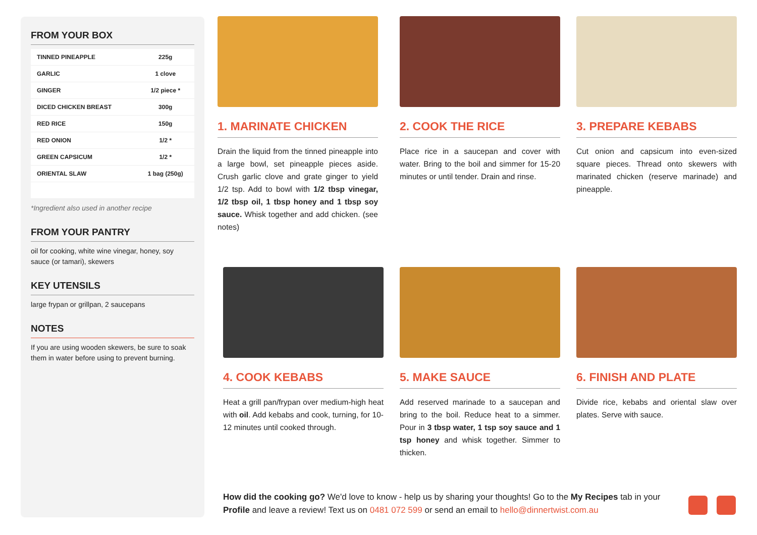FROM YOUR BOX
| TINNED PINEAPPLE | 225g |
| GARLIC | 1 clove |
| GINGER | 1/2 piece * |
| DICED CHICKEN BREAST | 300g |
| RED RICE | 150g |
| RED ONION | 1/2 * |
| GREEN CAPSICUM | 1/2 * |
| ORIENTAL SLAW | 1 bag (250g) |
*Ingredient also used in another recipe
FROM YOUR PANTRY
oil for cooking, white wine vinegar, honey, soy sauce (or tamari), skewers
KEY UTENSILS
large frypan or grillpan, 2 saucepans
NOTES
If you are using wooden skewers, be sure to soak them in water before using to prevent burning.
1. MARINATE CHICKEN
Drain the liquid from the tinned pineapple into a large bowl, set pineapple pieces aside. Crush garlic clove and grate ginger to yield 1/2 tsp. Add to bowl with 1/2 tbsp vinegar, 1/2 tbsp oil, 1 tbsp honey and 1 tbsp soy sauce. Whisk together and add chicken. (see notes)
2. COOK THE RICE
Place rice in a saucepan and cover with water. Bring to the boil and simmer for 15-20 minutes or until tender. Drain and rinse.
3. PREPARE KEBABS
Cut onion and capsicum into even-sized square pieces. Thread onto skewers with marinated chicken (reserve marinade) and pineapple.
4. COOK KEBABS
Heat a grill pan/frypan over medium-high heat with oil. Add kebabs and cook, turning, for 10-12 minutes until cooked through.
5. MAKE SAUCE
Add reserved marinade to a saucepan and bring to the boil. Reduce heat to a simmer. Pour in 3 tbsp water, 1 tsp soy sauce and 1 tsp honey and whisk together. Simmer to thicken.
6. FINISH AND PLATE
Divide rice, kebabs and oriental slaw over plates. Serve with sauce.
How did the cooking go? We'd love to know - help us by sharing your thoughts! Go to the My Recipes tab in your Profile and leave a review! Text us on 0481 072 599 or send an email to hello@dinnertwist.com.au